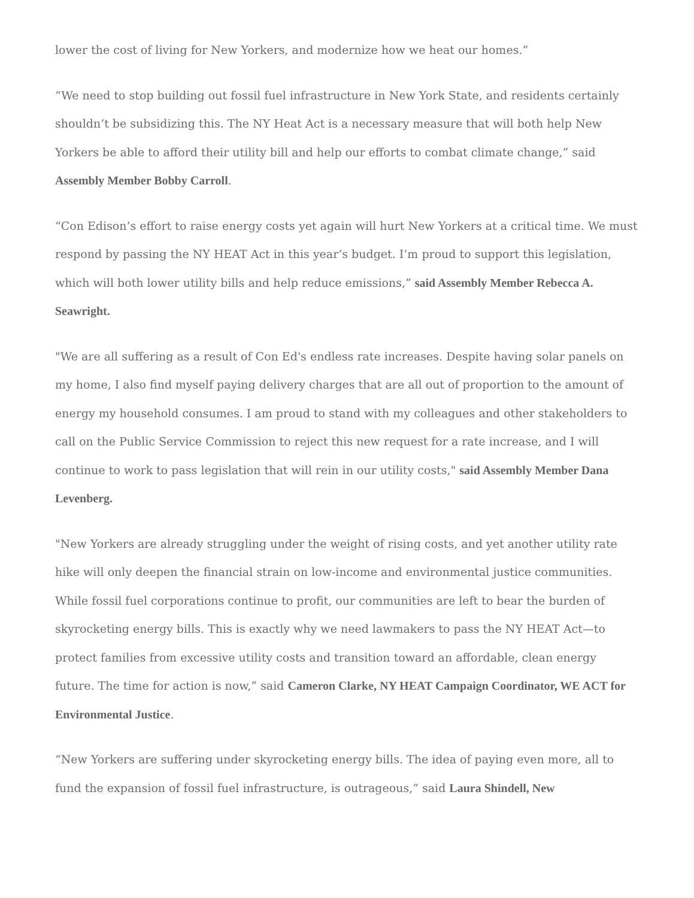lower the cost of living for New Yorkers, and modernize how we heat our homes.”
“We need to stop building out fossil fuel infrastructure in New York State, and residents certainly shouldn’t be subsidizing this. The NY Heat Act is a necessary measure that will both help New Yorkers be able to afford their utility bill and help our efforts to combat climate change,” said Assembly Member Bobby Carroll.
“Con Edison’s effort to raise energy costs yet again will hurt New Yorkers at a critical time. We must respond by passing the NY HEAT Act in this year’s budget. I’m proud to support this legislation, which will both lower utility bills and help reduce emissions,” said Assembly Member Rebecca A. Seawright.
"We are all suffering as a result of Con Ed's endless rate increases. Despite having solar panels on my home, I also find myself paying delivery charges that are all out of proportion to the amount of energy my household consumes. I am proud to stand with my colleagues and other stakeholders to call on the Public Service Commission to reject this new request for a rate increase, and I will continue to work to pass legislation that will rein in our utility costs," said Assembly Member Dana Levenberg.
"New Yorkers are already struggling under the weight of rising costs, and yet another utility rate hike will only deepen the financial strain on low-income and environmental justice communities. While fossil fuel corporations continue to profit, our communities are left to bear the burden of skyrocketing energy bills. This is exactly why we need lawmakers to pass the NY HEAT Act—to protect families from excessive utility costs and transition toward an affordable, clean energy future. The time for action is now,” said Cameron Clarke, NY HEAT Campaign Coordinator, WE ACT for Environmental Justice.
“New Yorkers are suffering under skyrocketing energy bills. The idea of paying even more, all to fund the expansion of fossil fuel infrastructure, is outrageous,” said Laura Shindell, New